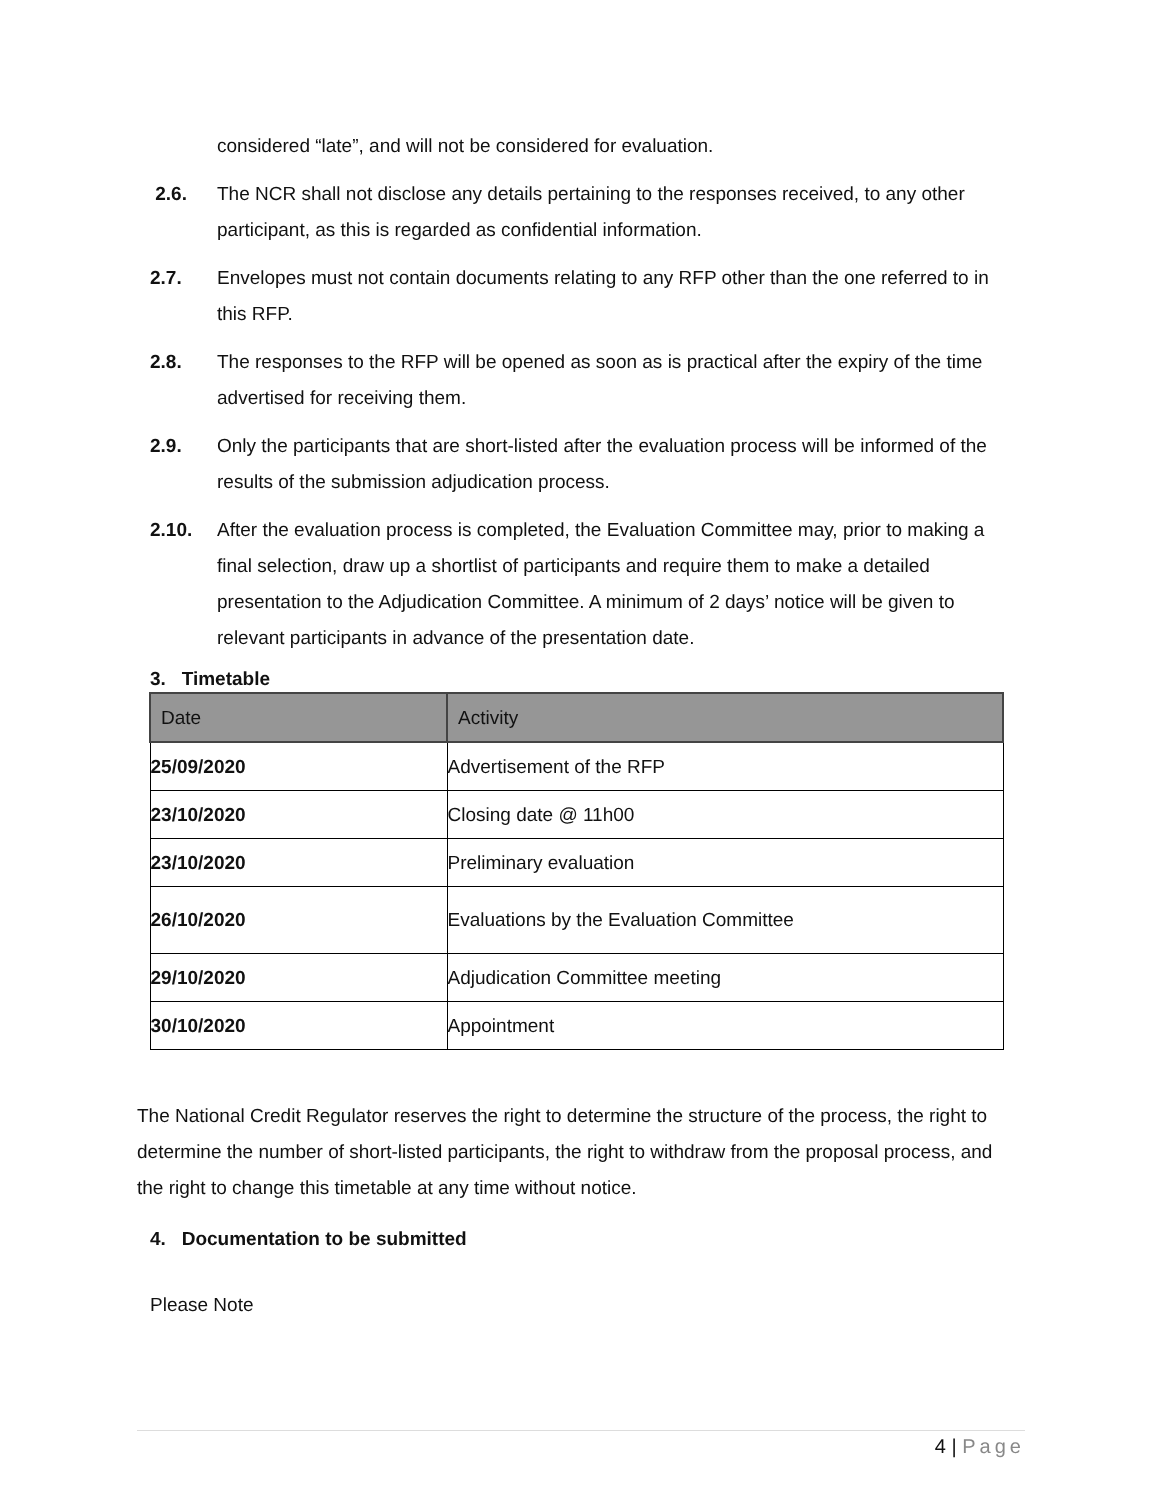considered “late”, and will not be considered for evaluation.
2.6. The NCR shall not disclose any details pertaining to the responses received, to any other participant, as this is regarded as confidential information.
2.7. Envelopes must not contain documents relating to any RFP other than the one referred to in this RFP.
2.8. The responses to the RFP will be opened as soon as is practical after the expiry of the time advertised for receiving them.
2.9. Only the participants that are short-listed after the evaluation process will be informed of the results of the submission adjudication process.
2.10. After the evaluation process is completed, the Evaluation Committee may, prior to making a final selection, draw up a shortlist of participants and require them to make a detailed presentation to the Adjudication Committee. A minimum of 2 days’ notice will be given to relevant participants in advance of the presentation date.
3. Timetable
| Date | Activity |
| --- | --- |
| 25/09/2020 | Advertisement of the RFP |
| 23/10/2020 | Closing date @ 11h00 |
| 23/10/2020 | Preliminary evaluation |
| 26/10/2020 | Evaluations by the Evaluation Committee |
| 29/10/2020 | Adjudication Committee meeting |
| 30/10/2020 | Appointment |
The National Credit Regulator reserves the right to determine the structure of the process, the right to determine the number of short-listed participants, the right to withdraw from the proposal process, and the right to change this timetable at any time without notice.
4. Documentation to be submitted
Please Note
4 | Page